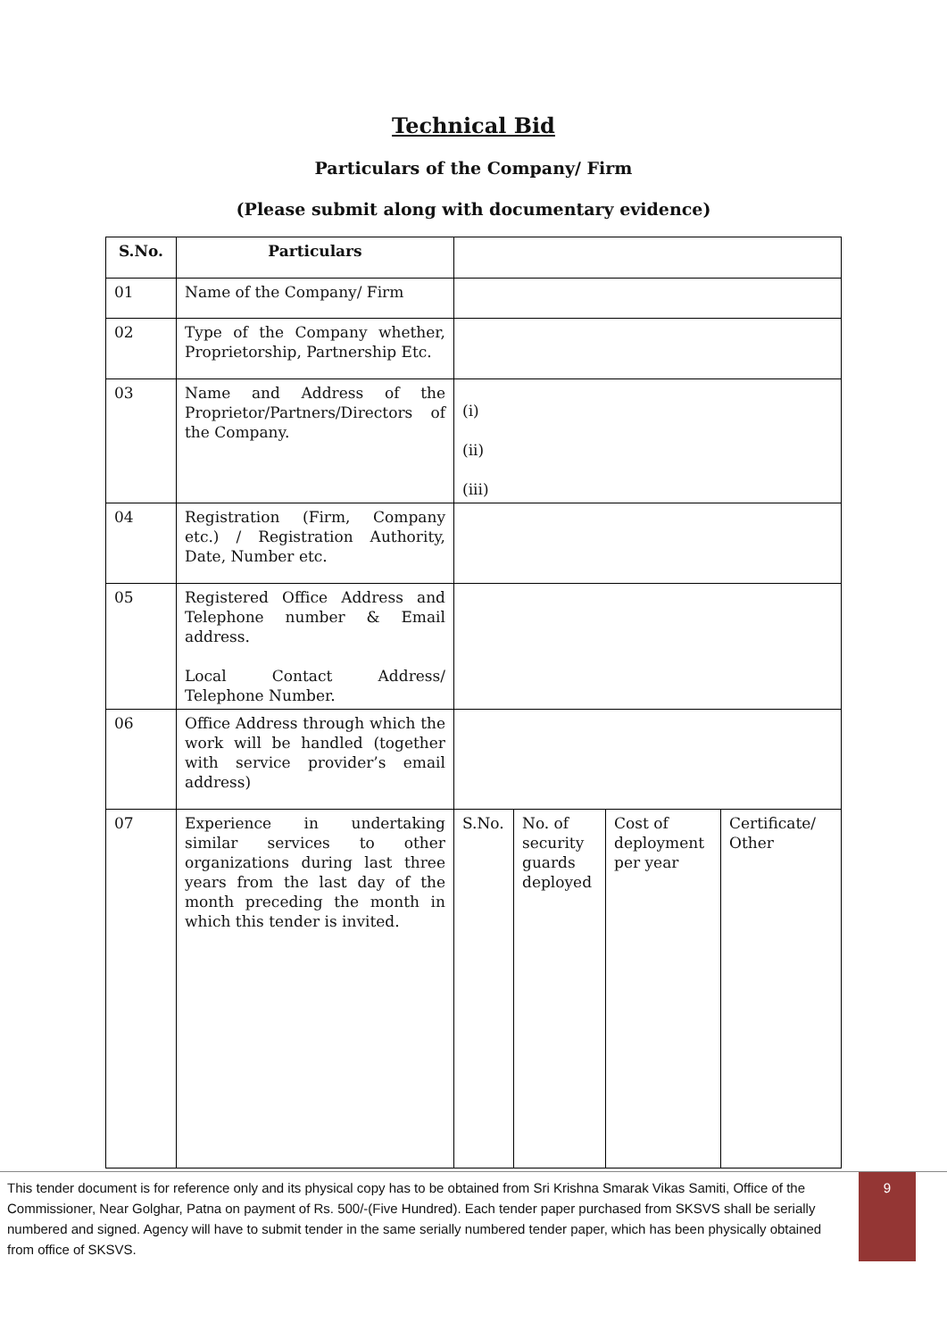Technical Bid
Particulars of the Company/ Firm
(Please submit along with documentary evidence)
| S.No. | Particulars | | | | |
| 01 | Name of the Company/ Firm | | | | |
| 02 | Type of the Company whether, Proprietorship, Partnership Etc. | | | | |
| 03 | Name and Address of the Proprietor/Partners/Directors of the Company. | (i) (ii) (iii) | | | |
| 04 | Registration (Firm, Company etc.) / Registration Authority, Date, Number etc. | | | | |
| 05 | Registered Office Address and Telephone number & Email address. Local Contact Address/ Telephone Number. | | | | |
| 06 | Office Address through which the work will be handled (together with service provider’s email address) | | | | |
| 07 | Experience in undertaking similar services to other organizations during last three years from the last day of the month preceding the month in which this tender is invited. | S.No. | No. of security guards deployed | Cost of deployment per year | Certificate/ Other |
This tender document is for reference only and its physical copy has to be obtained from Sri Krishna Smarak Vikas Samiti, Office of the Commissioner, Near Golghar, Patna on payment of Rs. 500/-(Five Hundred). Each tender paper purchased from SKSVS shall be serially numbered and signed. Agency will have to submit tender in the same serially numbered tender paper, which has been physically obtained from office of SKSVS.
9